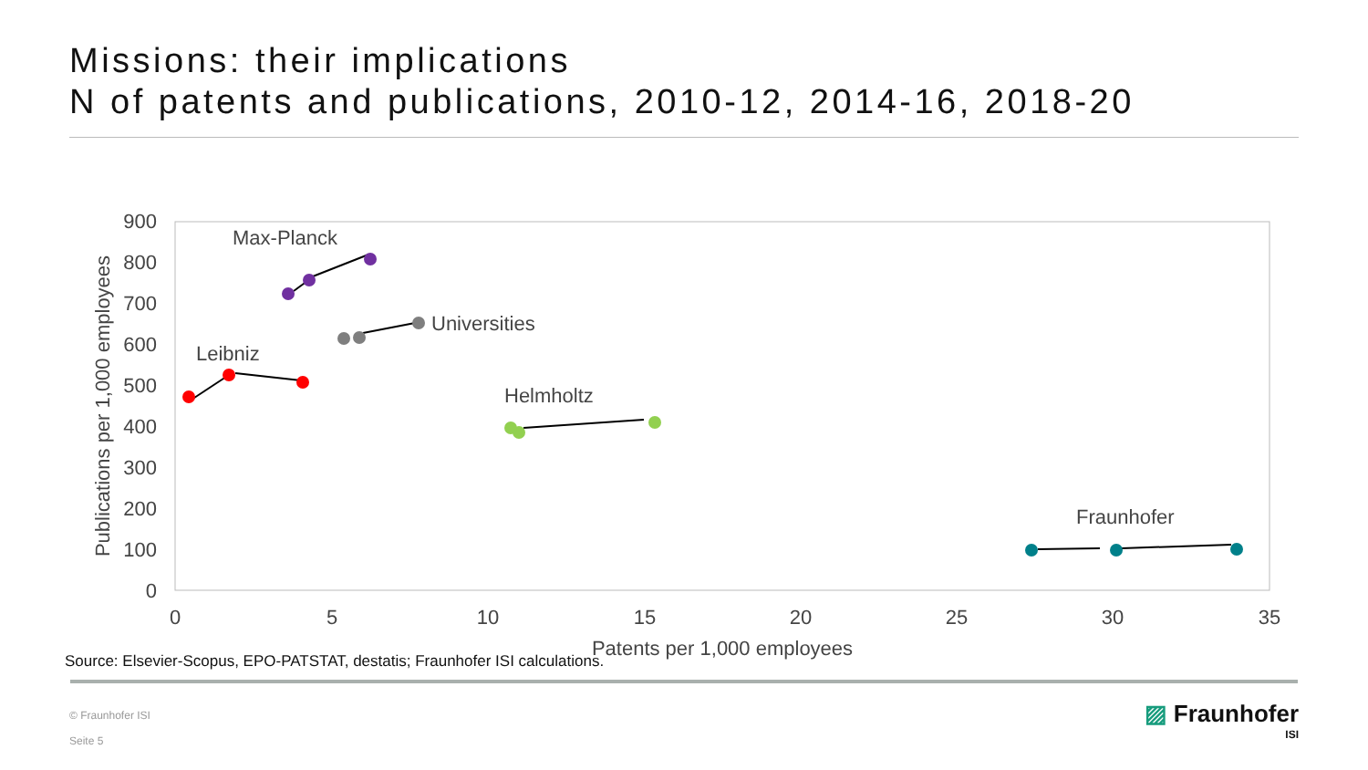Missions: their implications
N of patents and publications, 2010-12, 2014-16, 2018-20
900
800
700
600
500
400
300
200
100
0
0
5
10
15
20
25
30
35
Patents per 1,000 employees
Publications per 1,000 employees
Max-Planck
Universities
Leibniz
Helmholtz
Fraunhofer
Source: Elsevier-Scopus, EPO-PATSTAT, destatis; Fraunhofer ISI calculations.
© Fraunhofer ISI
Seite 5
▨ Fraunhofer
ISI